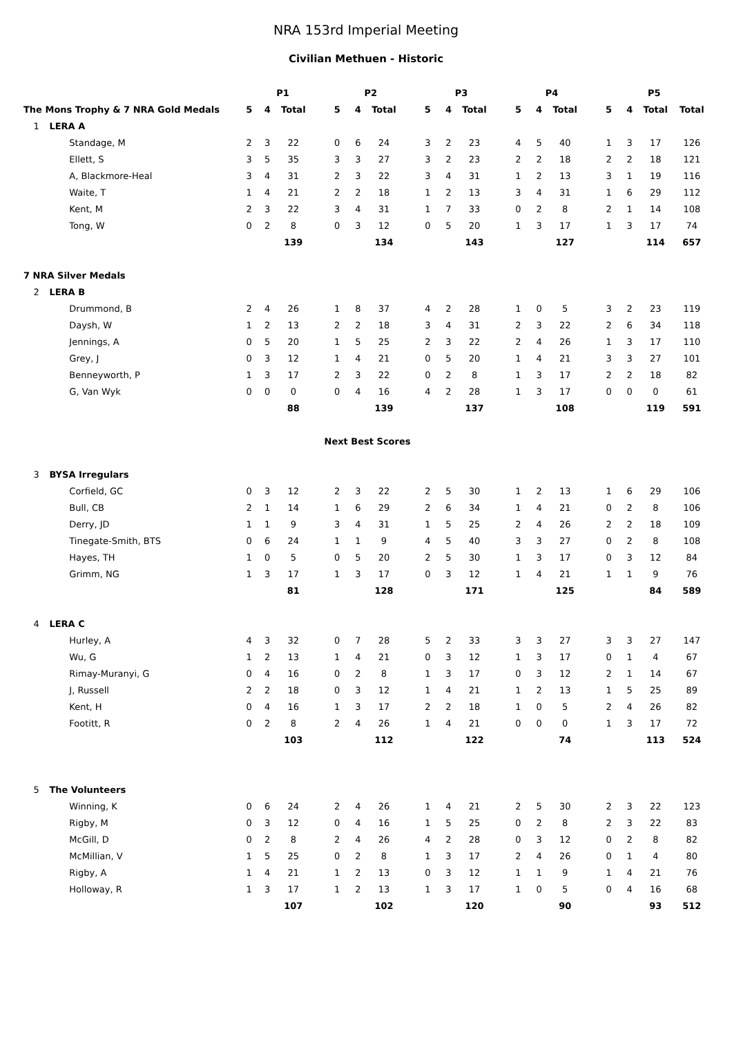NRA 153rd Imperial Meeting
Civilian Methuen - Historic
| | | P1 | | | | P2 | | | | P3 | | | | P4 | | | | P5 | | | | |
| --- | --- | --- | --- | --- | --- | --- | --- | --- | --- | --- | --- | --- | --- | --- | --- | --- | --- | --- | --- | --- | --- | --- |
| The Mons Trophy & 7 NRA Gold Medals | | 5 | 4 | Total | | 5 | 4 | Total | | 5 | 4 | Total | | 5 | 4 | Total | | 5 | 4 | Total | Total | |
| 1 | LERA A | | | | | | | | | | | | | | | | | | | | | |
| | Standage, M | 2 | 3 | 22 | | 0 | 6 | 24 | | 3 | 2 | 23 | | 4 | 5 | 40 | | 1 | 3 | 17 | 126 | |
| | Ellett, S | 3 | 5 | 35 | | 3 | 3 | 27 | | 3 | 2 | 23 | | 2 | 2 | 18 | | 2 | 2 | 18 | 121 | |
| | A, Blackmore-Heal | 3 | 4 | 31 | | 2 | 3 | 22 | | 3 | 4 | 31 | | 1 | 2 | 13 | | 3 | 1 | 19 | 116 | |
| | Waite, T | 1 | 4 | 21 | | 2 | 2 | 18 | | 1 | 2 | 13 | | 3 | 4 | 31 | | 1 | 6 | 29 | 112 | |
| | Kent, M | 2 | 3 | 22 | | 3 | 4 | 31 | | 1 | 7 | 33 | | 0 | 2 | 8 | | 2 | 1 | 14 | 108 | |
| | Tong, W | 0 | 2 | 8 | | 0 | 3 | 12 | | 0 | 5 | 20 | | 1 | 3 | 17 | | 1 | 3 | 17 | 74 | |
| | | | | 139 | | | | 134 | | | | 143 | | | | 127 | | | | 114 | 657 | |
| 7 NRA Silver Medals | | | | | | | | | | | | | | | | | | | | | | |
| 2 | LERA B | | | | | | | | | | | | | | | | | | | | | |
| | Drummond, B | 2 | 4 | 26 | | 1 | 8 | 37 | | 4 | 2 | 28 | | 1 | 0 | 5 | | 3 | 2 | 23 | 119 | |
| | Daysh, W | 1 | 2 | 13 | | 2 | 2 | 18 | | 3 | 4 | 31 | | 2 | 3 | 22 | | 2 | 6 | 34 | 118 | |
| | Jennings, A | 0 | 5 | 20 | | 1 | 5 | 25 | | 2 | 3 | 22 | | 2 | 4 | 26 | | 1 | 3 | 17 | 110 | |
| | Grey, J | 0 | 3 | 12 | | 1 | 4 | 21 | | 0 | 5 | 20 | | 1 | 4 | 21 | | 3 | 3 | 27 | 101 | |
| | Benneyworth, P | 1 | 3 | 17 | | 2 | 3 | 22 | | 0 | 2 | 8 | | 1 | 3 | 17 | | 2 | 2 | 18 | 82 | |
| | G, Van Wyk | 0 | 0 | 0 | | 0 | 4 | 16 | | 4 | 2 | 28 | | 1 | 3 | 17 | | 0 | 0 | 0 | 61 | |
| | | | | 88 | | | | 139 | | | | 137 | | | | 108 | | | | 119 | 591 | |
| Next Best Scores | | | | | | | | | | | | | | | | | | | | | | |
| 3 | BYSA Irregulars | | | | | | | | | | | | | | | | | | | | | |
| | Corfield, GC | 0 | 3 | 12 | | 2 | 3 | 22 | | 2 | 5 | 30 | | 1 | 2 | 13 | | 1 | 6 | 29 | 106 | |
| | Bull, CB | 2 | 1 | 14 | | 1 | 6 | 29 | | 2 | 6 | 34 | | 1 | 4 | 21 | | 0 | 2 | 8 | 106 | |
| | Derry, JD | 1 | 1 | 9 | | 3 | 4 | 31 | | 1 | 5 | 25 | | 2 | 4 | 26 | | 2 | 2 | 18 | 109 | |
| | Tinegate-Smith, BTS | 0 | 6 | 24 | | 1 | 1 | 9 | | 4 | 5 | 40 | | 3 | 3 | 27 | | 0 | 2 | 8 | 108 | |
| | Hayes, TH | 1 | 0 | 5 | | 0 | 5 | 20 | | 2 | 5 | 30 | | 1 | 3 | 17 | | 0 | 3 | 12 | 84 | |
| | Grimm, NG | 1 | 3 | 17 | | 1 | 3 | 17 | | 0 | 3 | 12 | | 1 | 4 | 21 | | 1 | 1 | 9 | 76 | |
| | | | | 81 | | | | 128 | | | | 171 | | | | 125 | | | | 84 | 589 | |
| 4 | LERA C | | | | | | | | | | | | | | | | | | | | | |
| | Hurley, A | 4 | 3 | 32 | | 0 | 7 | 28 | | 5 | 2 | 33 | | 3 | 3 | 27 | | 3 | 3 | 27 | 147 | |
| | Wu, G | 1 | 2 | 13 | | 1 | 4 | 21 | | 0 | 3 | 12 | | 1 | 3 | 17 | | 0 | 1 | 4 | 67 | |
| | Rimay-Muranyi, G | 0 | 4 | 16 | | 0 | 2 | 8 | | 1 | 3 | 17 | | 0 | 3 | 12 | | 2 | 1 | 14 | 67 | |
| | J, Russell | 2 | 2 | 18 | | 0 | 3 | 12 | | 1 | 4 | 21 | | 1 | 2 | 13 | | 1 | 5 | 25 | 89 | |
| | Kent, H | 0 | 4 | 16 | | 1 | 3 | 17 | | 2 | 2 | 18 | | 1 | 0 | 5 | | 2 | 4 | 26 | 82 | |
| | Footitt, R | 0 | 2 | 8 | | 2 | 4 | 26 | | 1 | 4 | 21 | | 0 | 0 | 0 | | 1 | 3 | 17 | 72 | |
| | | | | 103 | | | | 112 | | | | 122 | | | | 74 | | | | 113 | 524 | |
| 5 | The Volunteers | | | | | | | | | | | | | | | | | | | | | |
| | Winning, K | 0 | 6 | 24 | | 2 | 4 | 26 | | 1 | 4 | 21 | | 2 | 5 | 30 | | 2 | 3 | 22 | 123 | |
| | Rigby, M | 0 | 3 | 12 | | 0 | 4 | 16 | | 1 | 5 | 25 | | 0 | 2 | 8 | | 2 | 3 | 22 | 83 | |
| | McGill, D | 0 | 2 | 8 | | 2 | 4 | 26 | | 4 | 2 | 28 | | 0 | 3 | 12 | | 0 | 2 | 8 | 82 | |
| | McMillian, V | 1 | 5 | 25 | | 0 | 2 | 8 | | 1 | 3 | 17 | | 2 | 4 | 26 | | 0 | 1 | 4 | 80 | |
| | Rigby, A | 1 | 4 | 21 | | 1 | 2 | 13 | | 0 | 3 | 12 | | 1 | 1 | 9 | | 1 | 4 | 21 | 76 | |
| | Holloway, R | 1 | 3 | 17 | | 1 | 2 | 13 | | 1 | 3 | 17 | | 1 | 0 | 5 | | 0 | 4 | 16 | 68 | |
| | | | | 107 | | | | 102 | | | | 120 | | | | 90 | | | | 93 | 512 | |